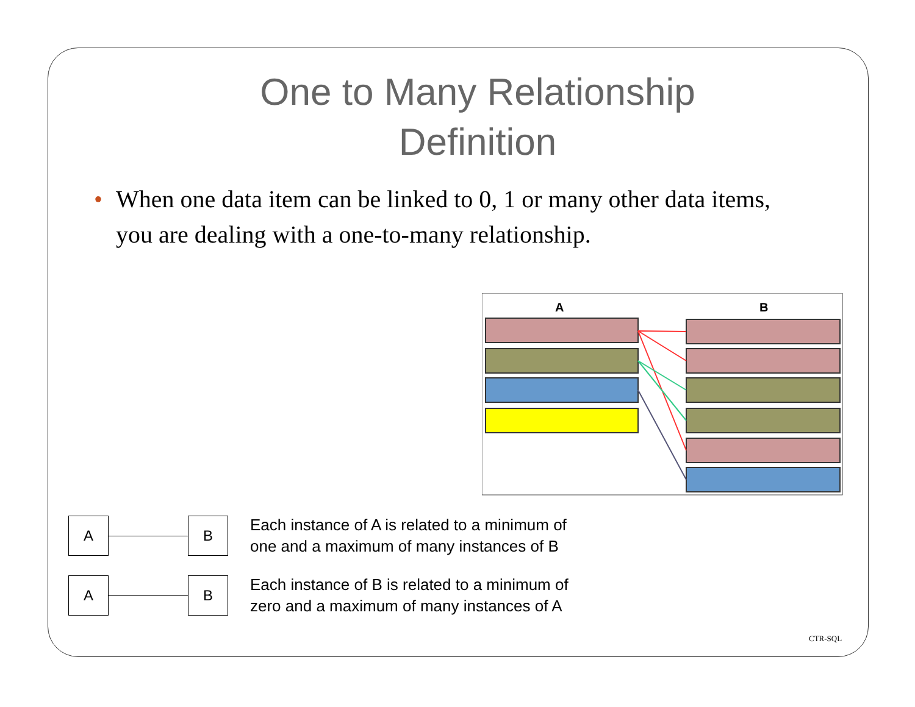One to Many Relationship Definition
• When one data item can be linked to 0, 1 or many other data items, you are dealing with a one-to-many relationship.
A
B
A B
Each instance of A is related to a minimum of
one and a maximum of many instances of B
A B
Each instance of B is related to a minimum of
zero and a maximum of many instances of A
CTR-SQL